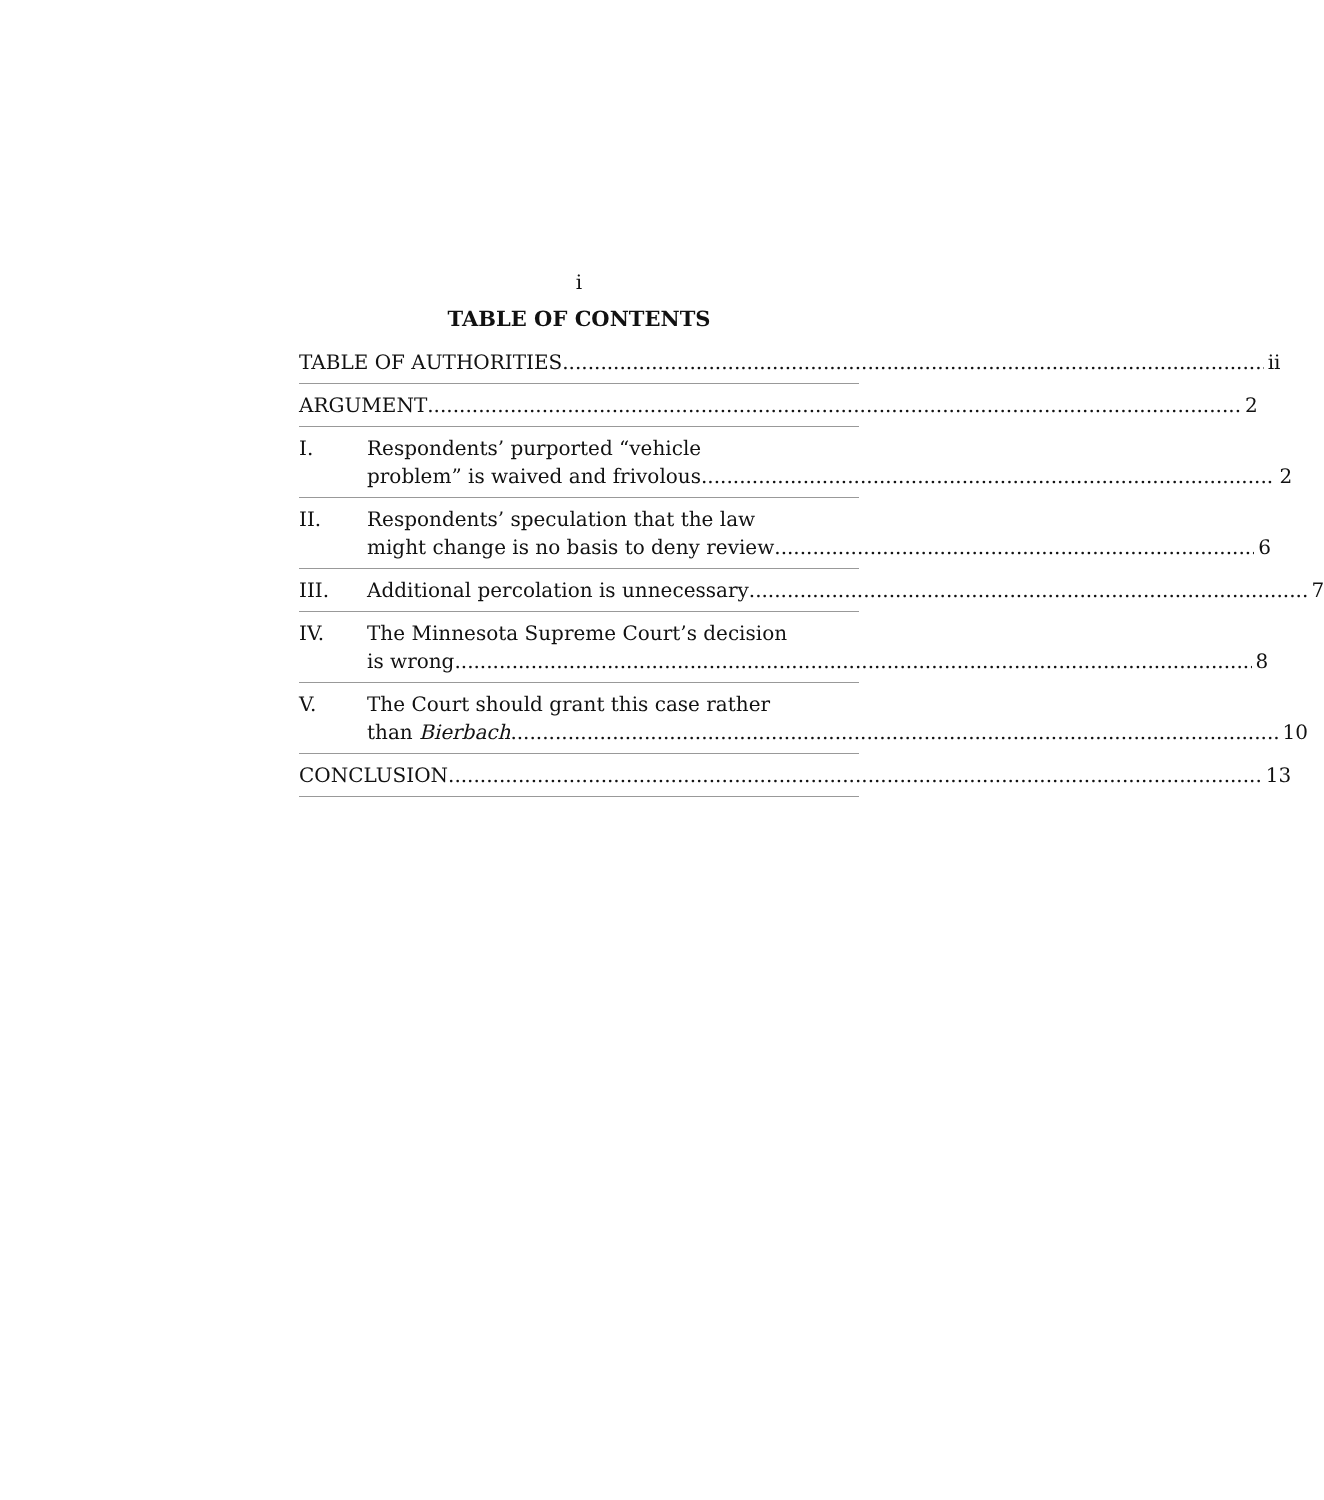i
TABLE OF CONTENTS
TABLE OF AUTHORITIES ii
ARGUMENT 2
I. Respondents’ purported “vehicle
problem” is waived and frivolous. 2
II. Respondents’ speculation that the law
might change is no basis to deny review 6
III. Additional percolation is unnecessary 7
IV. The Minnesota Supreme Court’s decision
is wrong. 8
V. The Court should grant this case rather
than Bierbach. 10
CONCLUSION 13